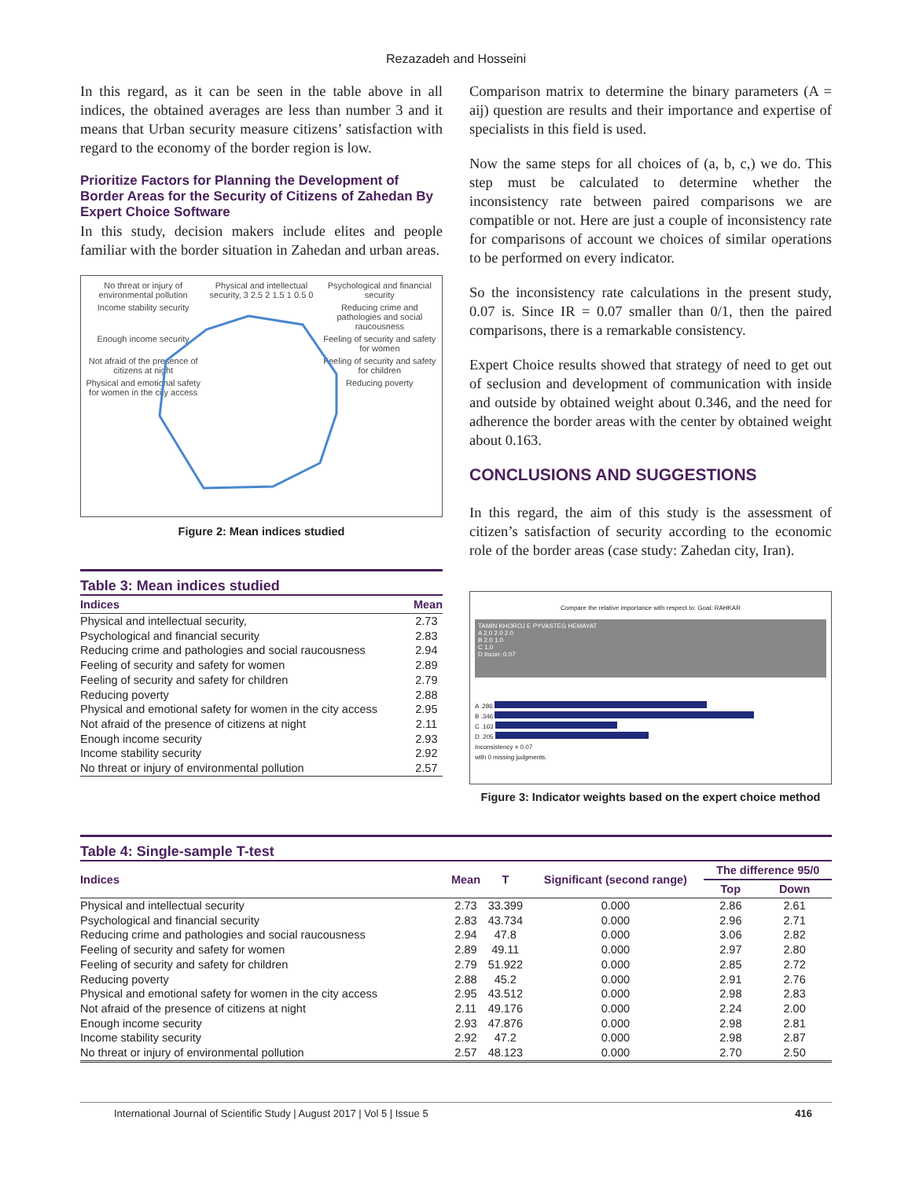Rezazadeh and Hosseini
In this regard, as it can be seen in the table above in all indices, the obtained averages are less than number 3 and it means that Urban security measure citizens’ satisfaction with regard to the economy of the border region is low.
Prioritize Factors for Planning the Development of Border Areas for the Security of Citizens of Zahedan By Expert Choice Software
In this study, decision makers include elites and people familiar with the border situation in Zahedan and urban areas.
No threat or injury of environmental pollution Physical and intellectual security, 3 2.5 2 1.5 1 0.5 0 Psychological and financial security Income stability security Reducing crime and pathologies and social raucousness Enough income security Feeling of security and safety for women Not afraid of the presence of citizens at night Feeling of security and safety for children Physical and emotional safety for women in the city access Reducing poverty
Figure 2: Mean indices studied
Table 3: Mean indices studied
| Indices | Mean |
| --- | --- |
| Physical and intellectual security, | 2.73 |
| Psychological and financial security | 2.83 |
| Reducing crime and pathologies and social raucousness | 2.94 |
| Feeling of security and safety for women | 2.89 |
| Feeling of security and safety for children | 2.79 |
| Reducing poverty | 2.88 |
| Physical and emotional safety for women in the city access | 2.95 |
| Not afraid of the presence of citizens at night | 2.11 |
| Enough income security | 2.93 |
| Income stability security | 2.92 |
| No threat or injury of environmental pollution | 2.57 |
Comparison matrix to determine the binary parameters (A = aij) question are results and their importance and expertise of specialists in this field is used.
Now the same steps for all choices of (a, b, c,) we do. This step must be calculated to determine whether the inconsistency rate between paired comparisons we are compatible or not. Here are just a couple of inconsistency rate for comparisons of account we choices of similar operations to be performed on every indicator.
So the inconsistency rate calculations in the present study, 0.07 is. Since IR = 0.07 smaller than 0/1, then the paired comparisons, there is a remarkable consistency.
Expert Choice results showed that strategy of need to get out of seclusion and development of communication with inside and outside by obtained weight about 0.346, and the need for adherence the border areas with the center by obtained weight about 0.163.
CONCLUSIONS AND SUGGESTIONS
In this regard, the aim of this study is the assessment of citizen’s satisfaction of security according to the economic role of the border areas (case study: Zahedan city, Iran).
Compare the relative importance with respect to: Goal: RAHKAR
TAMIN KHOROJ E PYVASTEG HEMAYAT
A 2.0 2.0 2.0
B 2.0 1.0
C 1.0
D Incon: 0.07
A .286
B .346
C .163
D .205
Inconsistency = 0.07
with 0 missing judgments.
Figure 3: Indicator weights based on the expert choice method
Table 4: Single-sample T-test
| Indices | Mean | T | Significant (second range) | The difference 95/0 | |
| --- | --- | --- | --- | --- | --- |
| | | | | Top | Down |
| Physical and intellectual security | 2.73 | 33.399 | 0.000 | 2.86 | 2.61 |
| Psychological and financial security | 2.83 | 43.734 | 0.000 | 2.96 | 2.71 |
| Reducing crime and pathologies and social raucousness | 2.94 | 47.8 | 0.000 | 3.06 | 2.82 |
| Feeling of security and safety for women | 2.89 | 49.11 | 0.000 | 2.97 | 2.80 |
| Feeling of security and safety for children | 2.79 | 51.922 | 0.000 | 2.85 | 2.72 |
| Reducing poverty | 2.88 | 45.2 | 0.000 | 2.91 | 2.76 |
| Physical and emotional safety for women in the city access | 2.95 | 43.512 | 0.000 | 2.98 | 2.83 |
| Not afraid of the presence of citizens at night | 2.11 | 49.176 | 0.000 | 2.24 | 2.00 |
| Enough income security | 2.93 | 47.876 | 0.000 | 2.98 | 2.81 |
| Income stability security | 2.92 | 47.2 | 0.000 | 2.98 | 2.87 |
| No threat or injury of environmental pollution | 2.57 | 48.123 | 0.000 | 2.70 | 2.50 |
International Journal of Scientific Study | August 2017 | Vol 5 | Issue 5 416